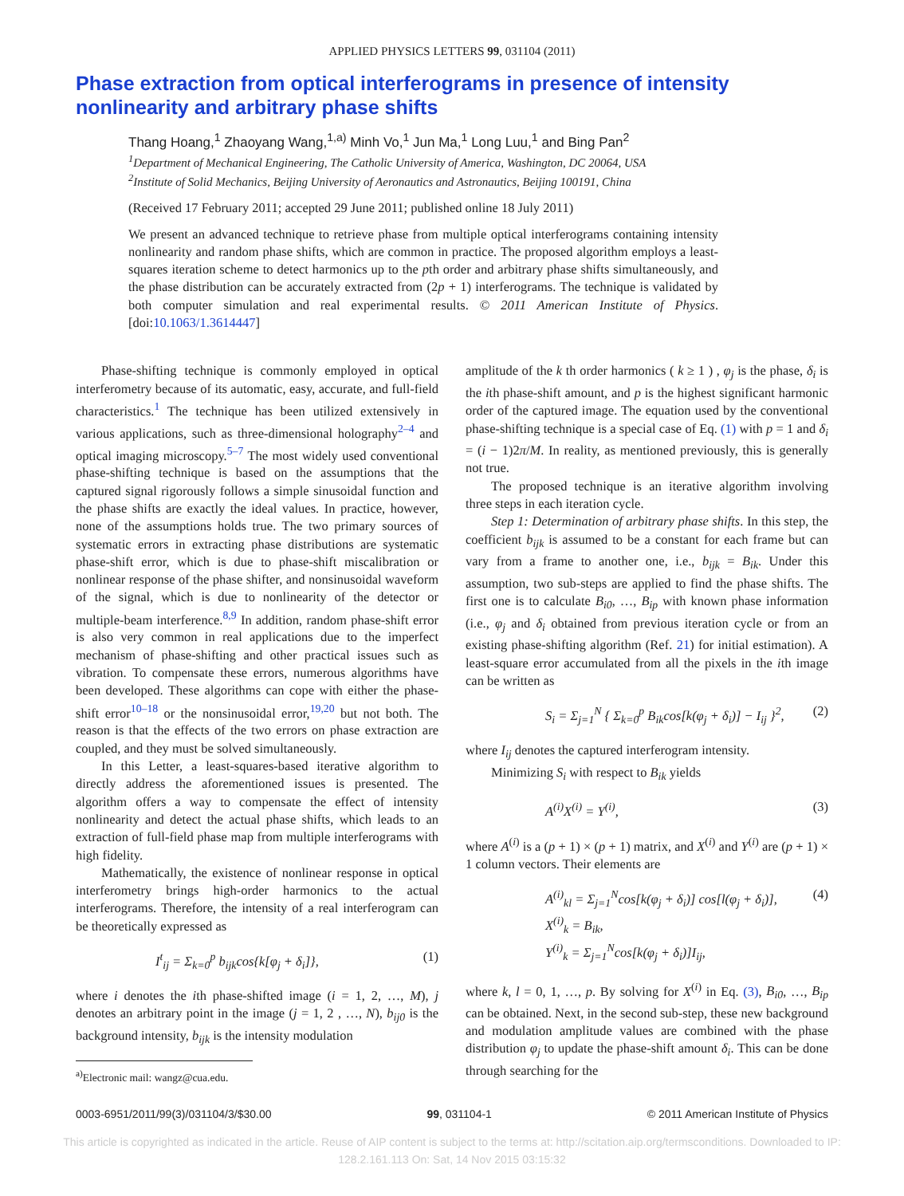APPLIED PHYSICS LETTERS 99, 031104 (2011)
Phase extraction from optical interferograms in presence of intensity nonlinearity and arbitrary phase shifts
Thang Hoang,<sup>1</sup> Zhaoyang Wang,<sup>1,a)</sup> Minh Vo,<sup>1</sup> Jun Ma,<sup>1</sup> Long Luu,<sup>1</sup> and Bing Pan<sup>2</sup>
<sup>1</sup> Department of Mechanical Engineering, The Catholic University of America, Washington, DC 20064, USA
<sup>2</sup> Institute of Solid Mechanics, Beijing University of Aeronautics and Astronautics, Beijing 100191, China
(Received 17 February 2011; accepted 29 June 2011; published online 18 July 2011)
We present an advanced technique to retrieve phase from multiple optical interferograms containing intensity nonlinearity and random phase shifts, which are common in practice. The proposed algorithm employs a least-squares iteration scheme to detect harmonics up to the pth order and arbitrary phase shifts simultaneously, and the phase distribution can be accurately extracted from (2p + 1) interferograms. The technique is validated by both computer simulation and real experimental results. © 2011 American Institute of Physics. [doi:10.1063/1.3614447]
Phase-shifting technique is commonly employed in optical interferometry because of its automatic, easy, accurate, and full-field characteristics.<sup>1</sup> The technique has been utilized extensively in various applications, such as three-dimensional holography<sup>2–4</sup> and optical imaging microscopy.<sup>5–7</sup> The most widely used conventional phase-shifting technique is based on the assumptions that the captured signal rigorously follows a simple sinusoidal function and the phase shifts are exactly the ideal values. In practice, however, none of the assumptions holds true. The two primary sources of systematic errors in extracting phase distributions are systematic phase-shift error, which is due to phase-shift miscalibration or nonlinear response of the phase shifter, and nonsinusoidal waveform of the signal, which is due to nonlinearity of the detector or multiple-beam interference.<sup>8,9</sup> In addition, random phase-shift error is also very common in real applications due to the imperfect mechanism of phase-shifting and other practical issues such as vibration. To compensate these errors, numerous algorithms have been developed. These algorithms can cope with either the phase-shift error<sup>10–18</sup> or the nonsinusoidal error,<sup>19,20</sup> but not both. The reason is that the effects of the two errors on phase extraction are coupled, and they must be solved simultaneously.
In this Letter, a least-squares-based iterative algorithm to directly address the aforementioned issues is presented. The algorithm offers a way to compensate the effect of intensity nonlinearity and detect the actual phase shifts, which leads to an extraction of full-field phase map from multiple interferograms with high fidelity.
Mathematically, the existence of nonlinear response in optical interferometry brings high-order harmonics to the actual interferograms. Therefore, the intensity of a real interferogram can be theoretically expressed as
I<sup>t</sup><sub>ij</sub> = Σ<sub>k=0</sub><sup>p</sup> b<sub>ijk</sub>cos{k[φ<sub>j</sub> + δ<sub>i</sub>]}, (1)
where i denotes the ith phase-shifted image (i = 1, 2, …, M), j denotes an arbitrary point in the image (j = 1, 2 , …, N), b<sub>ij0</sub> is the background intensity, b<sub>ijk</sub> is the intensity modulation
<sup>a)</sup> Electronic mail: wangz@cua.edu.
amplitude of the k th order harmonics ( k ≥ 1 ) , φ<sub>j</sub> is the phase, δ<sub>i</sub> is the ith phase-shift amount, and p is the highest significant harmonic order of the captured image. The equation used by the conventional phase-shifting technique is a special case of Eq. (1) with p = 1 and δ<sub>i</sub> = (i − 1)2π/M. In reality, as mentioned previously, this is generally not true.
The proposed technique is an iterative algorithm involving three steps in each iteration cycle.
Step 1: Determination of arbitrary phase shifts. In this step, the coefficient b<sub>ijk</sub> is assumed to be a constant for each frame but can vary from a frame to another one, i.e., b<sub>ijk</sub> = B<sub>ik</sub>. Under this assumption, two sub-steps are applied to find the phase shifts. The first one is to calculate B<sub>i0</sub>, …, B<sub>ip</sub> with known phase information (i.e., φ<sub>j</sub> and δ<sub>i</sub> obtained from previous iteration cycle or from an existing phase-shifting algorithm (Ref. 21) for initial estimation). A least-square error accumulated from all the pixels in the ith image can be written as
S<sub>i</sub> = Σ<sub>j=1</sub><sup>N</sup> { Σ<sub>k=0</sub><sup>p</sup> B<sub>ik</sub>cos[k(φ<sub>j</sub> + δ<sub>i</sub>)] − I<sub>ij</sub> }<sup>2</sup>, (2)
where I<sub>ij</sub> denotes the captured interferogram intensity.
Minimizing S<sub>i</sub> with respect to B<sub>ik</sub> yields
A<sup>(i)</sup>X<sup>(i)</sup> = Y<sup>(i)</sup>, (3)
where A<sup>(i)</sup> is a (p + 1) × (p + 1) matrix, and X<sup>(i)</sup> and Y<sup>(i)</sup> are (p + 1) × 1 column vectors. Their elements are
A<sup>(i)</sup><sub>kl</sub> = Σ<sub>j=1</sub><sup>N</sup>cos[k(φ<sub>j</sub> + δ<sub>i</sub>)] cos[l(φ<sub>j</sub> + δ<sub>i</sub>)],
X<sup>(i)</sup><sub>k</sub> = B<sub>ik</sub>,
Y<sup>(i)</sup><sub>k</sub> = Σ<sub>j=1</sub><sup>N</sup>cos[k(φ<sub>j</sub> + δ<sub>i</sub>)]I<sub>ij</sub>, (4)
where k, l = 0, 1, …, p. By solving for X<sup>(i)</sup> in Eq. (3), B<sub>i0</sub>, …, B<sub>ip</sub> can be obtained. Next, in the second sub-step, these new background and modulation amplitude values are combined with the phase distribution φ<sub>j</sub> to update the phase-shift amount δ<sub>i</sub>. This can be done through searching for the
0003-6951/2011/99(3)/031104/3/$30.00 99, 031104-1 © 2011 American Institute of Physics
This article is copyrighted as indicated in the article. Reuse of AIP content is subject to the terms at: http://scitation.aip.org/termsconditions. Downloaded to IP:
128.2.161.113 On: Sat, 14 Nov 2015 03:15:32